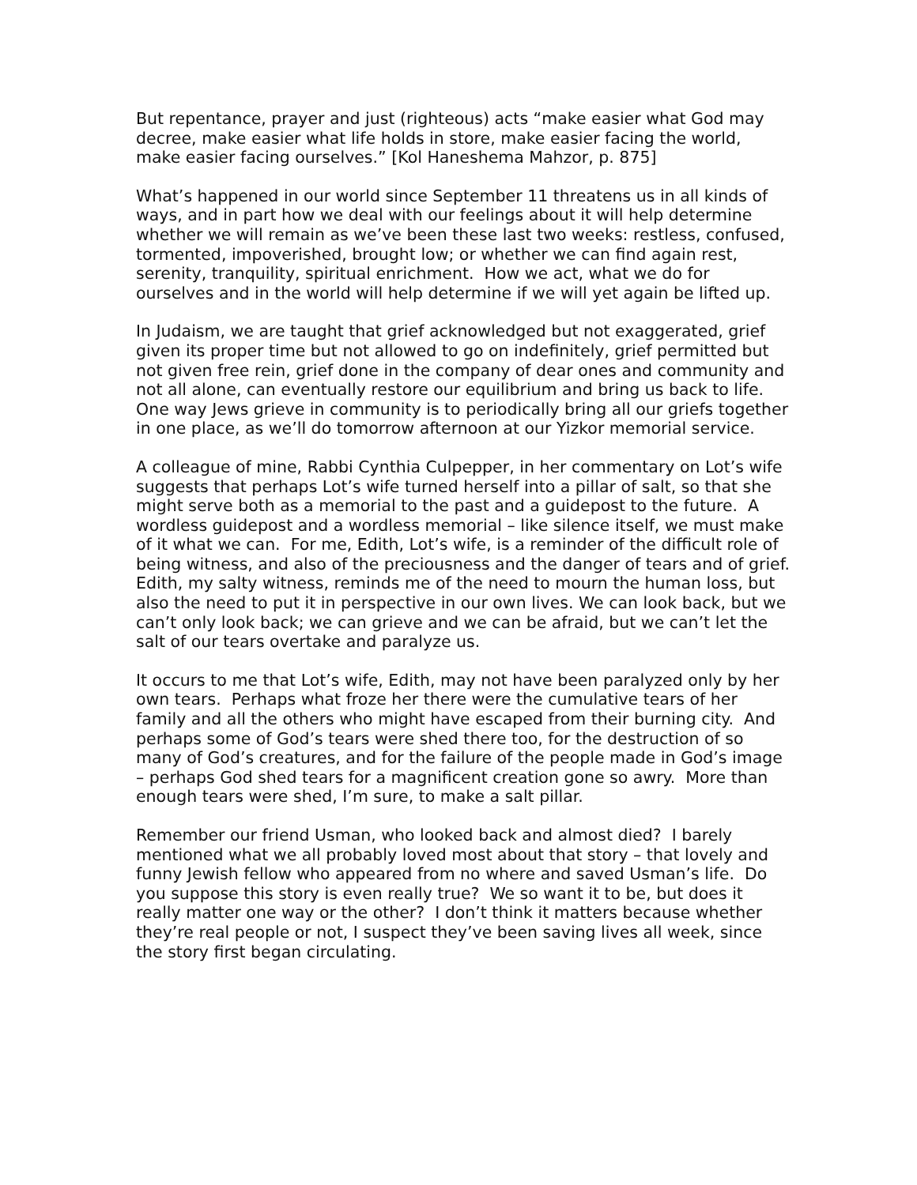But repentance, prayer and just (righteous) acts “make easier what God may decree, make easier what life holds in store, make easier facing the world, make easier facing ourselves.” [Kol Haneshema Mahzor, p. 875]
What’s happened in our world since September 11 threatens us in all kinds of ways, and in part how we deal with our feelings about it will help determine whether we will remain as we’ve been these last two weeks: restless, confused, tormented, impoverished, brought low; or whether we can find again rest, serenity, tranquility, spiritual enrichment. How we act, what we do for ourselves and in the world will help determine if we will yet again be lifted up.
In Judaism, we are taught that grief acknowledged but not exaggerated, grief given its proper time but not allowed to go on indefinitely, grief permitted but not given free rein, grief done in the company of dear ones and community and not all alone, can eventually restore our equilibrium and bring us back to life. One way Jews grieve in community is to periodically bring all our griefs together in one place, as we’ll do tomorrow afternoon at our Yizkor memorial service.
A colleague of mine, Rabbi Cynthia Culpepper, in her commentary on Lot’s wife suggests that perhaps Lot’s wife turned herself into a pillar of salt, so that she might serve both as a memorial to the past and a guidepost to the future. A wordless guidepost and a wordless memorial – like silence itself, we must make of it what we can. For me, Edith, Lot’s wife, is a reminder of the difficult role of being witness, and also of the preciousness and the danger of tears and of grief. Edith, my salty witness, reminds me of the need to mourn the human loss, but also the need to put it in perspective in our own lives. We can look back, but we can’t only look back; we can grieve and we can be afraid, but we can’t let the salt of our tears overtake and paralyze us.
It occurs to me that Lot’s wife, Edith, may not have been paralyzed only by her own tears. Perhaps what froze her there were the cumulative tears of her family and all the others who might have escaped from their burning city. And perhaps some of God’s tears were shed there too, for the destruction of so many of God’s creatures, and for the failure of the people made in God’s image – perhaps God shed tears for a magnificent creation gone so awry. More than enough tears were shed, I’m sure, to make a salt pillar.
Remember our friend Usman, who looked back and almost died? I barely mentioned what we all probably loved most about that story – that lovely and funny Jewish fellow who appeared from no where and saved Usman’s life. Do you suppose this story is even really true? We so want it to be, but does it really matter one way or the other? I don’t think it matters because whether they’re real people or not, I suspect they’ve been saving lives all week, since the story first began circulating.